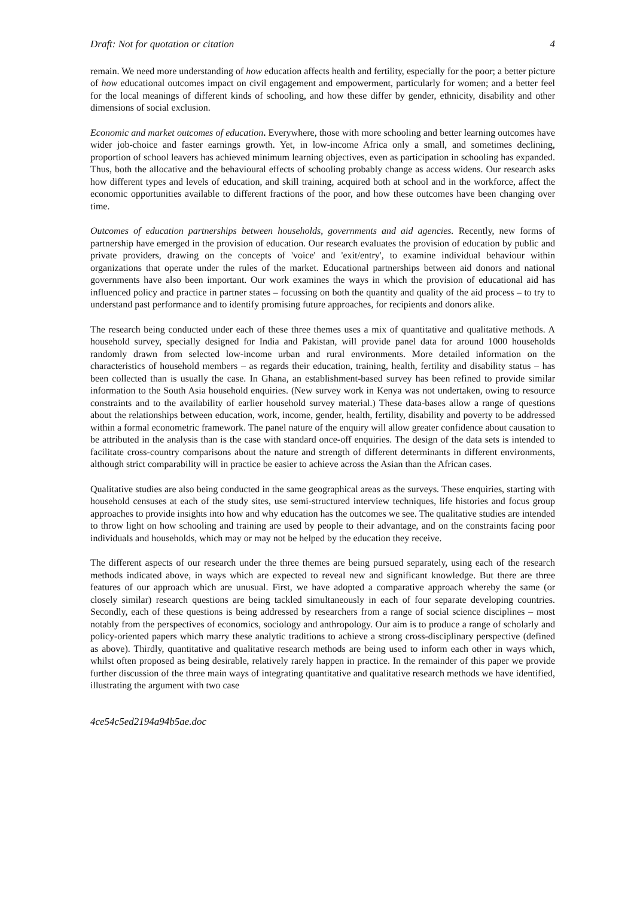Draft: Not for quotation or citation 4
remain. We need more understanding of how education affects health and fertility, especially for the poor; a better picture of how educational outcomes impact on civil engagement and empowerment, particularly for women; and a better feel for the local meanings of different kinds of schooling, and how these differ by gender, ethnicity, disability and other dimensions of social exclusion.
Economic and market outcomes of education. Everywhere, those with more schooling and better learning outcomes have wider job-choice and faster earnings growth. Yet, in low-income Africa only a small, and sometimes declining, proportion of school leavers has achieved minimum learning objectives, even as participation in schooling has expanded. Thus, both the allocative and the behavioural effects of schooling probably change as access widens. Our research asks how different types and levels of education, and skill training, acquired both at school and in the workforce, affect the economic opportunities available to different fractions of the poor, and how these outcomes have been changing over time.
Outcomes of education partnerships between households, governments and aid agencies. Recently, new forms of partnership have emerged in the provision of education. Our research evaluates the provision of education by public and private providers, drawing on the concepts of 'voice' and 'exit/entry', to examine individual behaviour within organizations that operate under the rules of the market. Educational partnerships between aid donors and national governments have also been important. Our work examines the ways in which the provision of educational aid has influenced policy and practice in partner states – focussing on both the quantity and quality of the aid process – to try to understand past performance and to identify promising future approaches, for recipients and donors alike.
The research being conducted under each of these three themes uses a mix of quantitative and qualitative methods. A household survey, specially designed for India and Pakistan, will provide panel data for around 1000 households randomly drawn from selected low-income urban and rural environments. More detailed information on the characteristics of household members – as regards their education, training, health, fertility and disability status – has been collected than is usually the case. In Ghana, an establishment-based survey has been refined to provide similar information to the South Asia household enquiries. (New survey work in Kenya was not undertaken, owing to resource constraints and to the availability of earlier household survey material.) These data-bases allow a range of questions about the relationships between education, work, income, gender, health, fertility, disability and poverty to be addressed within a formal econometric framework. The panel nature of the enquiry will allow greater confidence about causation to be attributed in the analysis than is the case with standard once-off enquiries. The design of the data sets is intended to facilitate cross-country comparisons about the nature and strength of different determinants in different environments, although strict comparability will in practice be easier to achieve across the Asian than the African cases.
Qualitative studies are also being conducted in the same geographical areas as the surveys. These enquiries, starting with household censuses at each of the study sites, use semi-structured interview techniques, life histories and focus group approaches to provide insights into how and why education has the outcomes we see. The qualitative studies are intended to throw light on how schooling and training are used by people to their advantage, and on the constraints facing poor individuals and households, which may or may not be helped by the education they receive.
The different aspects of our research under the three themes are being pursued separately, using each of the research methods indicated above, in ways which are expected to reveal new and significant knowledge. But there are three features of our approach which are unusual. First, we have adopted a comparative approach whereby the same (or closely similar) research questions are being tackled simultaneously in each of four separate developing countries. Secondly, each of these questions is being addressed by researchers from a range of social science disciplines – most notably from the perspectives of economics, sociology and anthropology. Our aim is to produce a range of scholarly and policy-oriented papers which marry these analytic traditions to achieve a strong cross-disciplinary perspective (defined as above). Thirdly, quantitative and qualitative research methods are being used to inform each other in ways which, whilst often proposed as being desirable, relatively rarely happen in practice. In the remainder of this paper we provide further discussion of the three main ways of integrating quantitative and qualitative research methods we have identified, illustrating the argument with two case
4ce54c5ed2194a94b5ae.doc